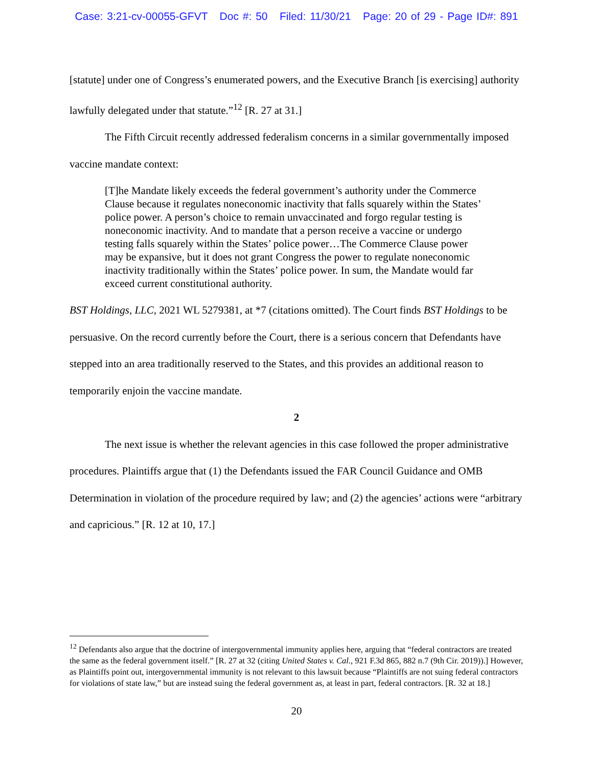Case: 3:21-cv-00055-GFVT Doc #: 50 Filed: 11/30/21 Page: 20 of 29 - Page ID#: 891
[statute] under one of Congress’s enumerated powers, and the Executive Branch [is exercising] authority lawfully delegated under that statute.”<sup>12</sup> [R. 27 at 31.]
The Fifth Circuit recently addressed federalism concerns in a similar governmentally imposed vaccine mandate context:
[T]he Mandate likely exceeds the federal government’s authority under the Commerce Clause because it regulates noneconomic inactivity that falls squarely within the States’ police power. A person’s choice to remain unvaccinated and forgo regular testing is noneconomic inactivity. And to mandate that a person receive a vaccine or undergo testing falls squarely within the States’ police power…The Commerce Clause power may be expansive, but it does not grant Congress the power to regulate noneconomic inactivity traditionally within the States’ police power. In sum, the Mandate would far exceed current constitutional authority.
BST Holdings, LLC, 2021 WL 5279381, at *7 (citations omitted). The Court finds BST Holdings to be persuasive. On the record currently before the Court, there is a serious concern that Defendants have stepped into an area traditionally reserved to the States, and this provides an additional reason to temporarily enjoin the vaccine mandate.
2
The next issue is whether the relevant agencies in this case followed the proper administrative procedures. Plaintiffs argue that (1) the Defendants issued the FAR Council Guidance and OMB Determination in violation of the procedure required by law; and (2) the agencies’ actions were “arbitrary and capricious.” [R. 12 at 10, 17.]
<sup>12</sup> Defendants also argue that the doctrine of intergovernmental immunity applies here, arguing that “federal contractors are treated the same as the federal government itself.” [R. 27 at 32 (citing United States v. Cal., 921 F.3d 865, 882 n.7 (9th Cir. 2019)).] However, as Plaintiffs point out, intergovernmental immunity is not relevant to this lawsuit because “Plaintiffs are not suing federal contractors for violations of state law,” but are instead suing the federal government as, at least in part, federal contractors. [R. 32 at 18.]
20